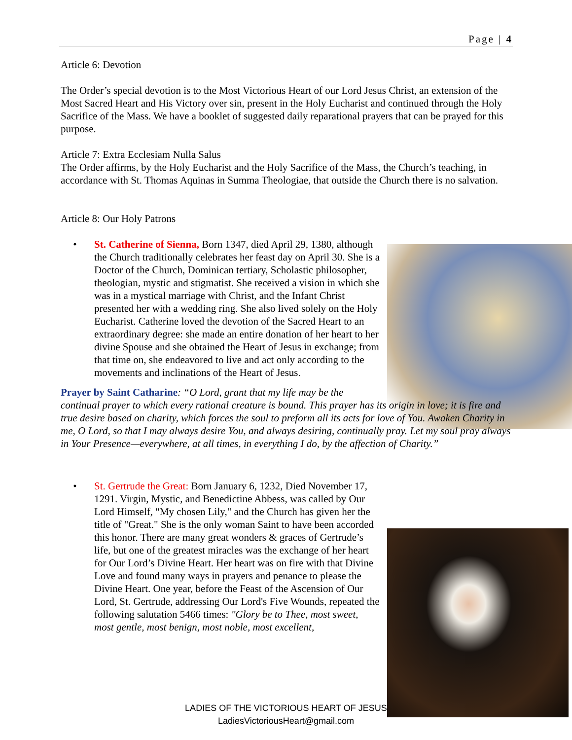Page | 4
Article 6: Devotion
The Order’s special devotion is to the Most Victorious Heart of our Lord Jesus Christ, an extension of the Most Sacred Heart and His Victory over sin, present in the Holy Eucharist and continued through the Holy Sacrifice of the Mass. We have a booklet of suggested daily reparational prayers that can be prayed for this purpose.
Article 7: Extra Ecclesiam Nulla Salus
The Order affirms, by the Holy Eucharist and the Holy Sacrifice of the Mass, the Church’s teaching, in accordance with St. Thomas Aquinas in Summa Theologiae, that outside the Church there is no salvation.
Article 8: Our Holy Patrons
• St. Catherine of Sienna, Born 1347, died April 29, 1380, although the Church traditionally celebrates her feast day on April 30. She is a Doctor of the Church, Dominican tertiary, Scholastic philosopher, theologian, mystic and stigmatist. She received a vision in which she was in a mystical marriage with Christ, and the Infant Christ presented her with a wedding ring. She also lived solely on the Holy Eucharist. Catherine loved the devotion of the Sacred Heart to an extraordinary degree: she made an entire donation of her heart to her divine Spouse and she obtained the Heart of Jesus in exchange; from that time on, she endeavored to live and act only according to the movements and inclinations of the Heart of Jesus.
Prayer by Saint Catharine: “O Lord, grant that my life may be the
continual prayer to which every rational creature is bound. This prayer has its origin in love; it is fire and true desire based on charity, which forces the soul to preform all its acts for love of You. Awaken Charity in me, O Lord, so that I may always desire You, and always desiring, continually pray. Let my soul pray always in Your Presence—everywhere, at all times, in everything I do, by the affection of Charity.”
• St. Gertrude the Great: Born January 6, 1232, Died November 17, 1291. Virgin, Mystic, and Benedictine Abbess, was called by Our Lord Himself, "My chosen Lily," and the Church has given her the title of "Great." She is the only woman Saint to have been accorded this honor. There are many great wonders & graces of Gertrude’s life, but one of the greatest miracles was the exchange of her heart for Our Lord’s Divine Heart. Her heart was on fire with that Divine Love and found many ways in prayers and penance to please the Divine Heart. One year, before the Feast of the Ascension of Our Lord, St. Gertrude, addressing Our Lord's Five Wounds, repeated the following salutation 5466 times: "Glory be to Thee, most sweet, most gentle, most benign, most noble, most excellent,
LADIES OF THE VICTORIOUS HEART OF JESUS
LadiesVictoriousHeart@gmail.com